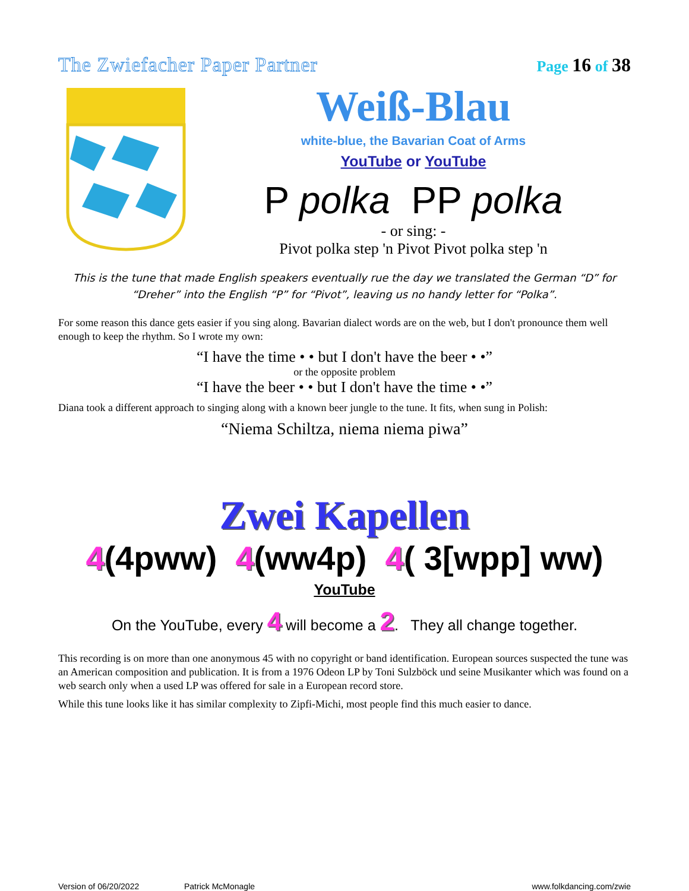The Zwiefacher Paper Partner
Page 16 of 38
Weiß-Blau
white-blue, the Bavarian Coat of Arms
YouTube or YouTube
P polka PP polka
- or sing: -
Pivot polka step 'n Pivot Pivot polka step 'n
This is the tune that made English speakers eventually rue the day we translated the German “D” for
“Dreher” into the English “P” for “Pivot”, leaving us no handy letter for “Polka”.
For some reason this dance gets easier if you sing along. Bavarian dialect words are on the web, but I don't pronounce them well enough to keep the rhythm. So I wrote my own:
“I have the time • • but I don't have the beer • •”
or the opposite problem
“I have the beer • • but I don't have the time • •”
Diana took a different approach to singing along with a known beer jungle to the tune. It fits, when sung in Polish:
“Niema Schiltza, niema niema piwa”
Zwei Kapellen
4(4pww) 4(ww4p) 4( 3[wpp] ww)
YouTube
On the YouTube, every 4 will become a 2. They all change together.
This recording is on more than one anonymous 45 with no copyright or band identification. European sources suspected the tune was an American composition and publication. It is from a 1976 Odeon LP by Toni Sulzböck und seine Musikanter which was found on a web search only when a used LP was offered for sale in a European record store.
While this tune looks like it has similar complexity to Zipfi-Michi, most people find this much easier to dance.
Version of 06/20/2022 Patrick McMonagle www.folkdancing.com/zwie